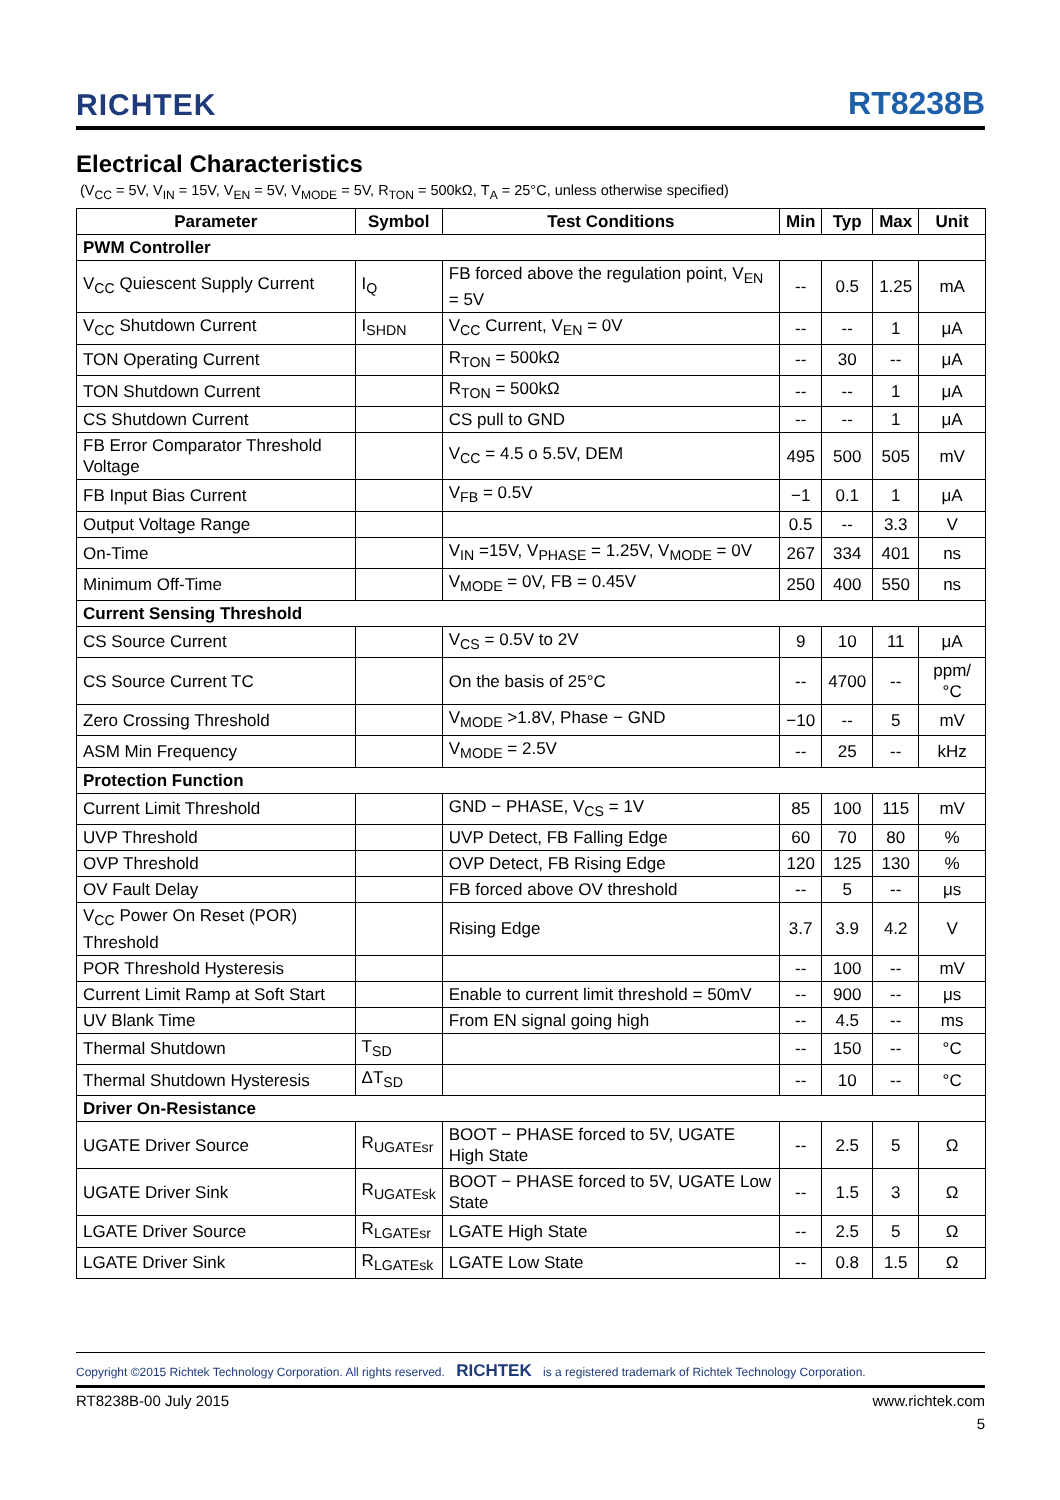RICHTEK
RT8238B
Electrical Characteristics
(V<sub>CC</sub> = 5V, V<sub>IN</sub> = 15V, V<sub>EN</sub> = 5V, V<sub>MODE</sub> = 5V, R<sub>TON</sub> = 500kΩ, T<sub>A</sub> = 25°C, unless otherwise specified)
| Parameter | Symbol | Test Conditions | Min | Typ | Max | Unit |
| --- | --- | --- | --- | --- | --- | --- |
| PWM Controller | | | | | | |
| V<sub>CC</sub> Quiescent Supply Current | I<sub>Q</sub> | FB forced above the regulation point, V<sub>EN</sub> = 5V | -- | 0.5 | 1.25 | mA |
| V<sub>CC</sub> Shutdown Current | I<sub>SHDN</sub> | V<sub>CC</sub> Current, V<sub>EN</sub> = 0V | -- | -- | 1 | μA |
| TON Operating Current | | R<sub>TON</sub> = 500kΩ | -- | 30 | -- | μA |
| TON Shutdown Current | | R<sub>TON</sub> = 500kΩ | -- | -- | 1 | μA |
| CS Shutdown Current | | CS pull to GND | -- | -- | 1 | μA |
| FB Error Comparator Threshold Voltage | | V<sub>CC</sub> = 4.5 o 5.5V, DEM | 495 | 500 | 505 | mV |
| FB Input Bias Current | | V<sub>FB</sub> = 0.5V | −1 | 0.1 | 1 | μA |
| Output Voltage Range | | | 0.5 | -- | 3.3 | V |
| On-Time | | V<sub>IN</sub> =15V, V<sub>PHASE</sub> = 1.25V, V<sub>MODE</sub> = 0V | 267 | 334 | 401 | ns |
| Minimum Off-Time | | V<sub>MODE</sub> = 0V, FB = 0.45V | 250 | 400 | 550 | ns |
| Current Sensing Threshold | | | | | | |
| CS Source Current | | V<sub>CS</sub> = 0.5V to 2V | 9 | 10 | 11 | μA |
| CS Source Current TC | | On the basis of 25°C | -- | 4700 | -- | ppm/°C |
| Zero Crossing Threshold | | V<sub>MODE</sub> >1.8V, Phase − GND | −10 | -- | 5 | mV |
| ASM Min Frequency | | V<sub>MODE</sub> = 2.5V | -- | 25 | -- | kHz |
| Protection Function | | | | | | |
| Current Limit Threshold | | GND − PHASE, V<sub>CS</sub> = 1V | 85 | 100 | 115 | mV |
| UVP Threshold | | UVP Detect, FB Falling Edge | 60 | 70 | 80 | % |
| OVP Threshold | | OVP Detect, FB Rising Edge | 120 | 125 | 130 | % |
| OV Fault Delay | | FB forced above OV threshold | -- | 5 | -- | μs |
| V<sub>CC</sub> Power On Reset (POR) Threshold | | Rising Edge | 3.7 | 3.9 | 4.2 | V |
| POR Threshold Hysteresis | | | -- | 100 | -- | mV |
| Current Limit Ramp at Soft Start | | Enable to current limit threshold = 50mV | -- | 900 | -- | μs |
| UV Blank Time | | From EN signal going high | -- | 4.5 | -- | ms |
| Thermal Shutdown | T<sub>SD</sub> | | -- | 150 | -- | °C |
| Thermal Shutdown Hysteresis | ΔT<sub>SD</sub> | | -- | 10 | -- | °C |
| Driver On-Resistance | | | | | | |
| UGATE Driver Source | R<sub>UGATEsr</sub> | BOOT − PHASE forced to 5V, UGATE High State | -- | 2.5 | 5 | Ω |
| UGATE Driver Sink | R<sub>UGATEsk</sub> | BOOT − PHASE forced to 5V, UGATE Low State | -- | 1.5 | 3 | Ω |
| LGATE Driver Source | R<sub>LGATEsr</sub> | LGATE High State | -- | 2.5 | 5 | Ω |
| LGATE Driver Sink | R<sub>LGATEsk</sub> | LGATE Low State | -- | 0.8 | 1.5 | Ω |
Copyright ©2015 Richtek Technology Corporation. All rights reserved. RICHTEK is a registered trademark of Richtek Technology Corporation.
RT8238B-00 July 2015 www.richtek.com
5